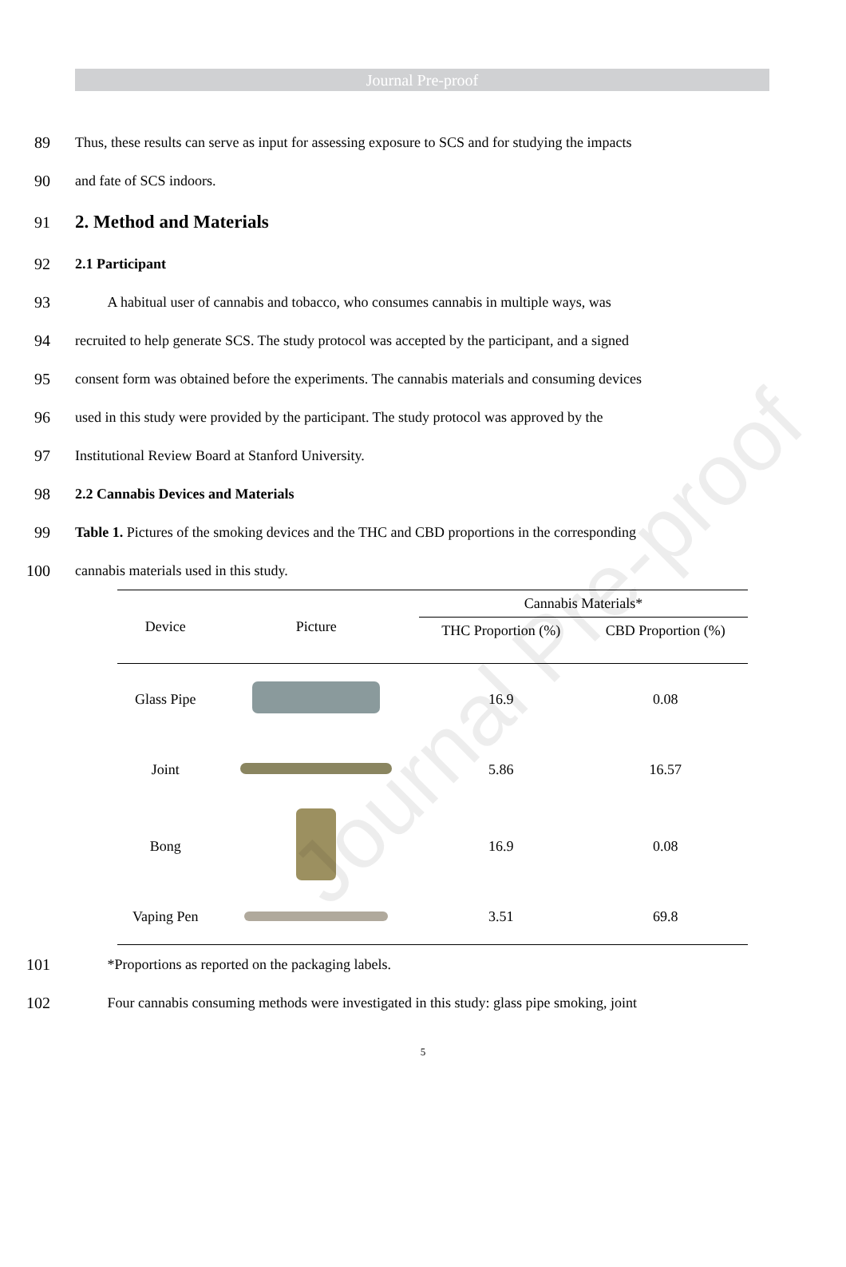Journal Pre-proof
Journal Pre-proof
89 Thus, these results can serve as input for assessing exposure to SCS and for studying the impacts
90 and fate of SCS indoors.
91
2. Method and Materials
92 2.1 Participant
93 A habitual user of cannabis and tobacco, who consumes cannabis in multiple ways, was
94 recruited to help generate SCS. The study protocol was accepted by the participant, and a signed
95 consent form was obtained before the experiments. The cannabis materials and consuming devices
96 used in this study were provided by the participant. The study protocol was approved by the
97 Institutional Review Board at Stanford University.
98 2.2 Cannabis Devices and Materials
99 Table 1. Pictures of the smoking devices and the THC and CBD proportions in the corresponding
100 cannabis materials used in this study.
| Device | Picture | Cannabis Materials* | |
| --- | --- | --- | --- |
| | | THC Proportion (%) | CBD Proportion (%) |
| Glass Pipe | | 16.9 | 0.08 |
| Joint | | 5.86 | 16.57 |
| Bong | | 16.9 | 0.08 |
| Vaping Pen | | 3.51 | 69.8 |
101 *Proportions as reported on the packaging labels.
102 Four cannabis consuming methods were investigated in this study: glass pipe smoking, joint
5